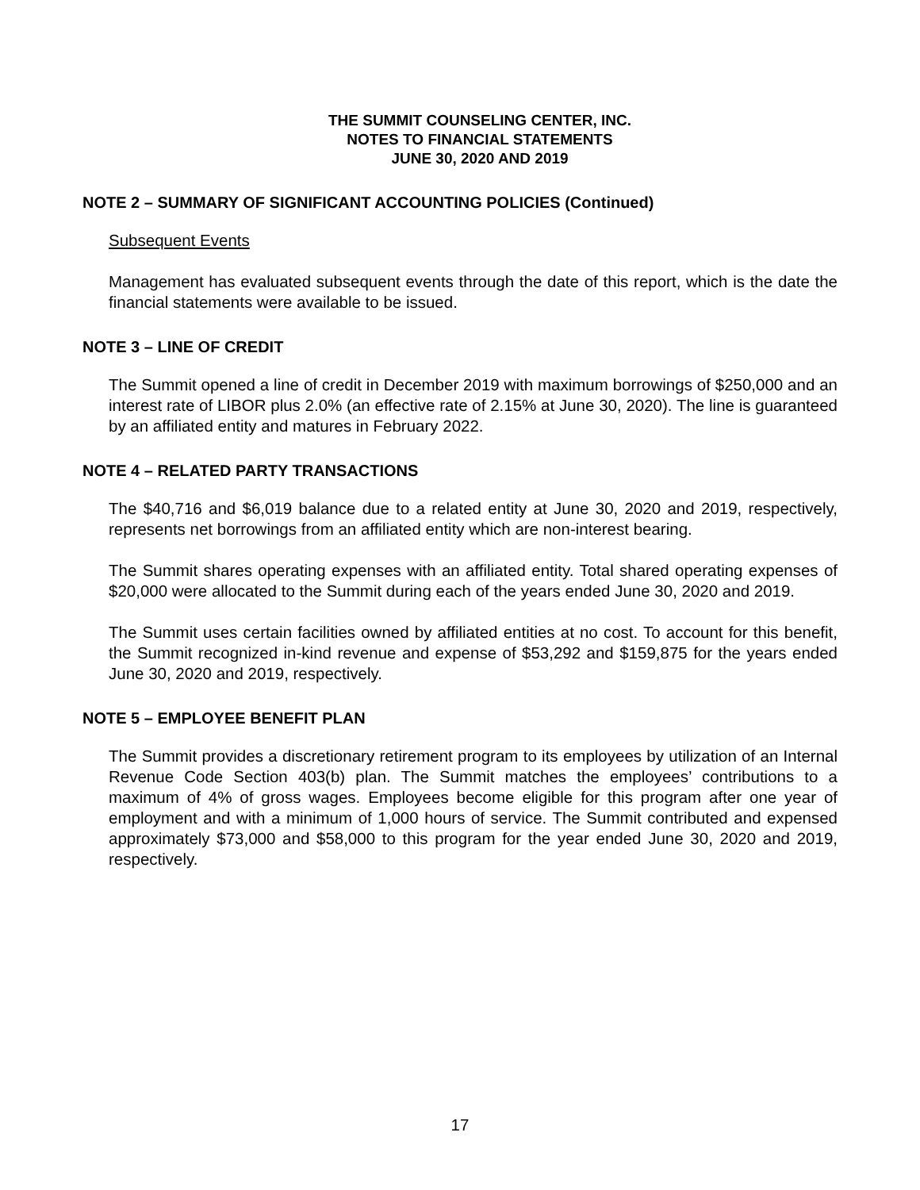THE SUMMIT COUNSELING CENTER, INC.
NOTES TO FINANCIAL STATEMENTS
JUNE 30, 2020 AND 2019
NOTE 2 – SUMMARY OF SIGNIFICANT ACCOUNTING POLICIES (Continued)
Subsequent Events
Management has evaluated subsequent events through the date of this report, which is the date the financial statements were available to be issued.
NOTE 3 – LINE OF CREDIT
The Summit opened a line of credit in December 2019 with maximum borrowings of $250,000 and an interest rate of LIBOR plus 2.0% (an effective rate of 2.15% at June 30, 2020). The line is guaranteed by an affiliated entity and matures in February 2022.
NOTE 4 – RELATED PARTY TRANSACTIONS
The $40,716 and $6,019 balance due to a related entity at June 30, 2020 and 2019, respectively, represents net borrowings from an affiliated entity which are non-interest bearing.
The Summit shares operating expenses with an affiliated entity. Total shared operating expenses of $20,000 were allocated to the Summit during each of the years ended June 30, 2020 and 2019.
The Summit uses certain facilities owned by affiliated entities at no cost. To account for this benefit, the Summit recognized in-kind revenue and expense of $53,292 and $159,875 for the years ended June 30, 2020 and 2019, respectively.
NOTE 5 – EMPLOYEE BENEFIT PLAN
The Summit provides a discretionary retirement program to its employees by utilization of an Internal Revenue Code Section 403(b) plan. The Summit matches the employees’ contributions to a maximum of 4% of gross wages. Employees become eligible for this program after one year of employment and with a minimum of 1,000 hours of service. The Summit contributed and expensed approximately $73,000 and $58,000 to this program for the year ended June 30, 2020 and 2019, respectively.
17